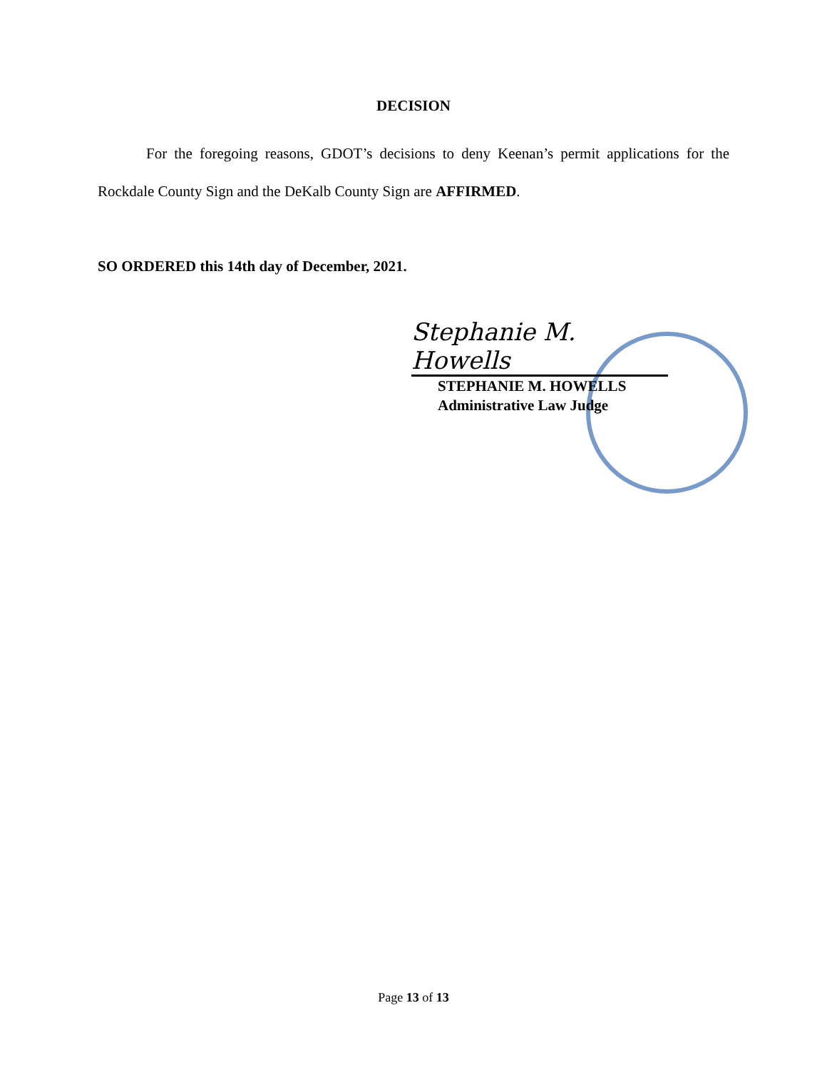DECISION
For the foregoing reasons, GDOT’s decisions to deny Keenan’s permit applications for the Rockdale County Sign and the DeKalb County Sign are AFFIRMED.
SO ORDERED this 14th day of December, 2021.
Stephanie M. Howells
STEPHANIE M. HOWELLS
Administrative Law Judge
Page 13 of 13